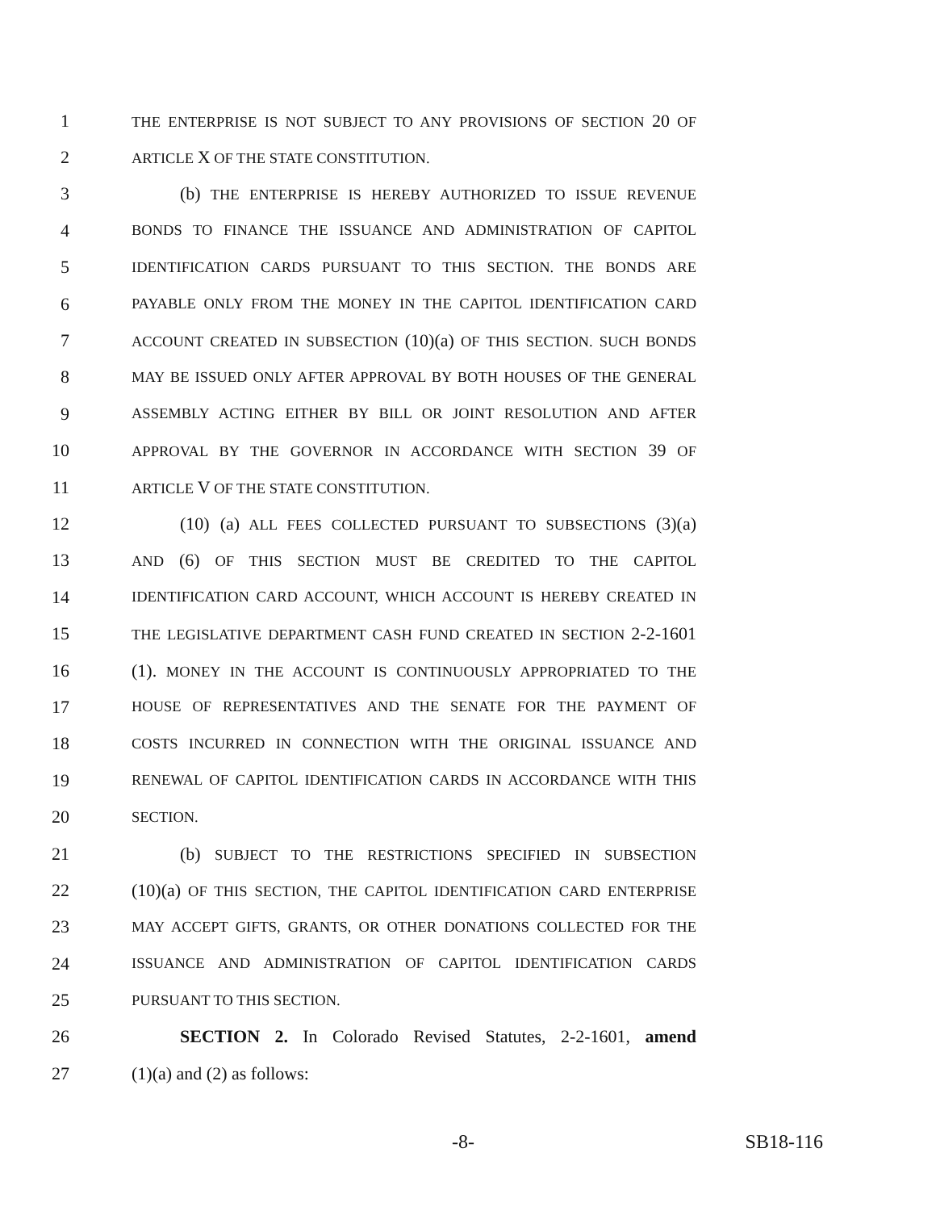1 THE ENTERPRISE IS NOT SUBJECT TO ANY PROVISIONS OF SECTION 20 OF
2 ARTICLE X OF THE STATE CONSTITUTION.
3 (b) THE ENTERPRISE IS HEREBY AUTHORIZED TO ISSUE REVENUE
4 BONDS TO FINANCE THE ISSUANCE AND ADMINISTRATION OF CAPITOL
5 IDENTIFICATION CARDS PURSUANT TO THIS SECTION. THE BONDS ARE
6 PAYABLE ONLY FROM THE MONEY IN THE CAPITOL IDENTIFICATION CARD
7 ACCOUNT CREATED IN SUBSECTION (10)(a) OF THIS SECTION. SUCH BONDS
8 MAY BE ISSUED ONLY AFTER APPROVAL BY BOTH HOUSES OF THE GENERAL
9 ASSEMBLY ACTING EITHER BY BILL OR JOINT RESOLUTION AND AFTER
10 APPROVAL BY THE GOVERNOR IN ACCORDANCE WITH SECTION 39 OF
11 ARTICLE V OF THE STATE CONSTITUTION.
12 (10) (a) ALL FEES COLLECTED PURSUANT TO SUBSECTIONS (3)(a)
13 AND (6) OF THIS SECTION MUST BE CREDITED TO THE CAPITOL
14 IDENTIFICATION CARD ACCOUNT, WHICH ACCOUNT IS HEREBY CREATED IN
15 THE LEGISLATIVE DEPARTMENT CASH FUND CREATED IN SECTION 2-2-1601
16 (1). MONEY IN THE ACCOUNT IS CONTINUOUSLY APPROPRIATED TO THE
17 HOUSE OF REPRESENTATIVES AND THE SENATE FOR THE PAYMENT OF
18 COSTS INCURRED IN CONNECTION WITH THE ORIGINAL ISSUANCE AND
19 RENEWAL OF CAPITOL IDENTIFICATION CARDS IN ACCORDANCE WITH THIS
20 SECTION.
21 (b) SUBJECT TO THE RESTRICTIONS SPECIFIED IN SUBSECTION
22 (10)(a) OF THIS SECTION, THE CAPITOL IDENTIFICATION CARD ENTERPRISE
23 MAY ACCEPT GIFTS, GRANTS, OR OTHER DONATIONS COLLECTED FOR THE
24 ISSUANCE AND ADMINISTRATION OF CAPITOL IDENTIFICATION CARDS
25 PURSUANT TO THIS SECTION.
26 SECTION 2. In Colorado Revised Statutes, 2-2-1601, amend
27 (1)(a) and (2) as follows:
-8- SB18-116